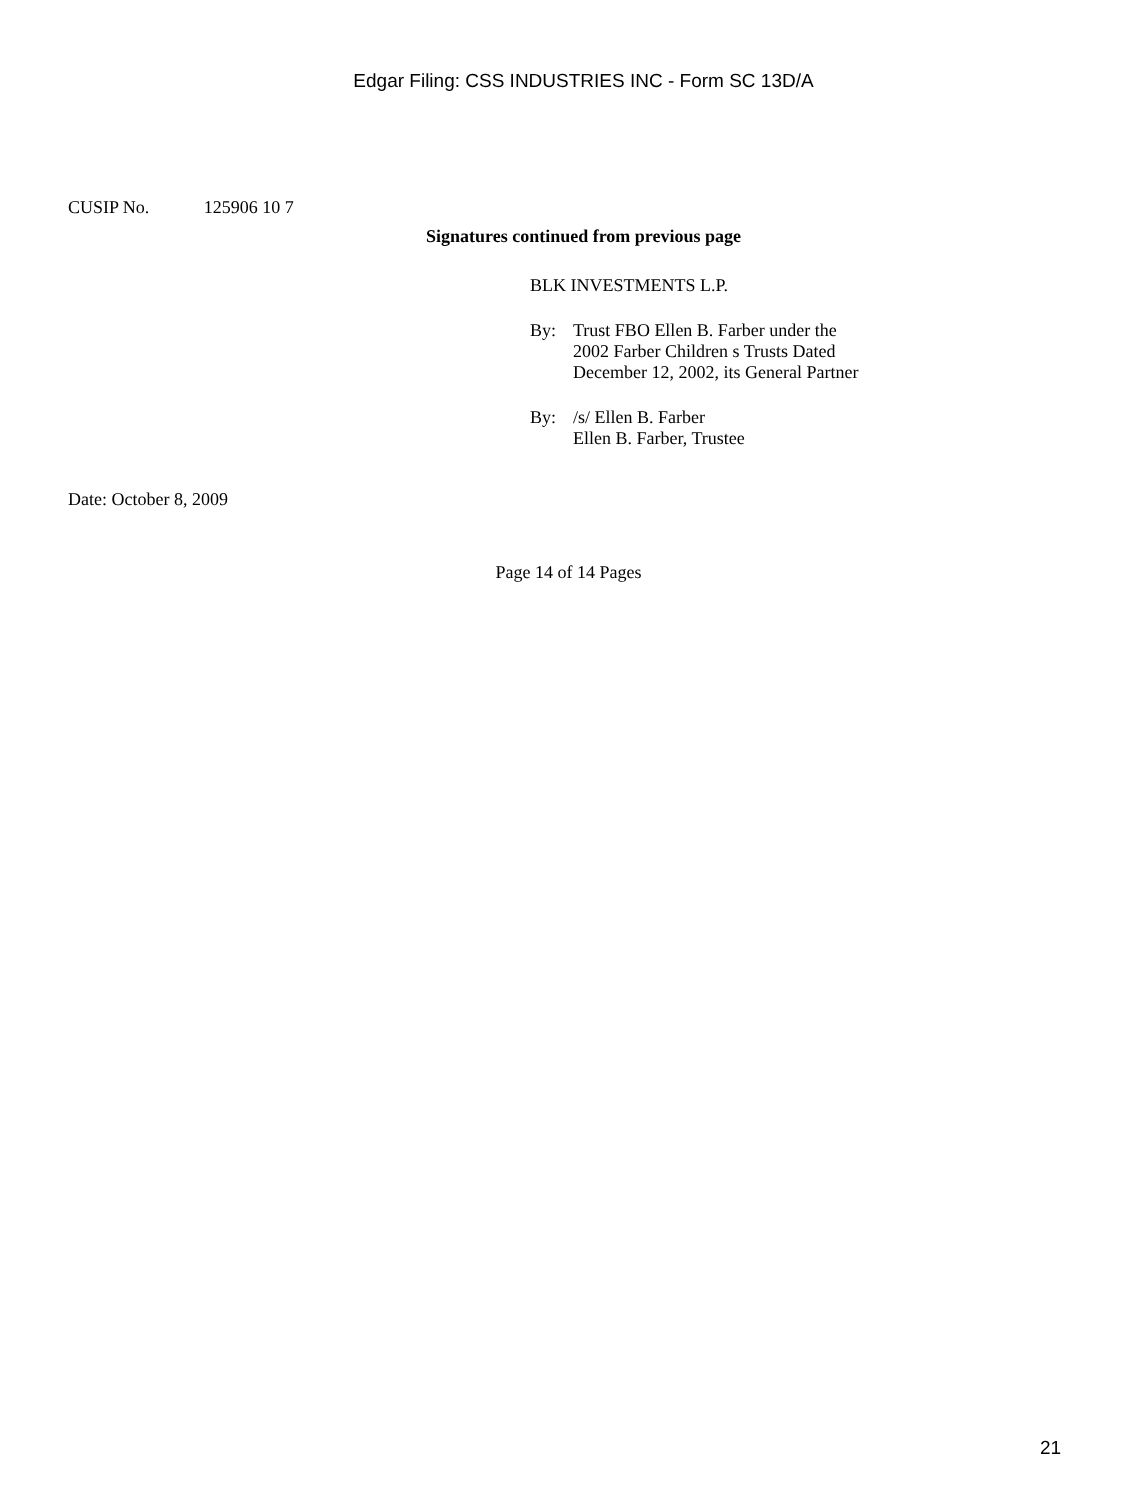Edgar Filing: CSS INDUSTRIES INC - Form SC 13D/A
CUSIP No. 125906 10 7
Signatures continued from previous page
BLK INVESTMENTS L.P.
By: Trust FBO Ellen B. Farber under the
2002 Farber Children s Trusts Dated
December 12, 2002, its General Partner
By: /s/ Ellen B. Farber
Ellen B. Farber, Trustee
Date: October 8, 2009
Page 14 of 14 Pages
21